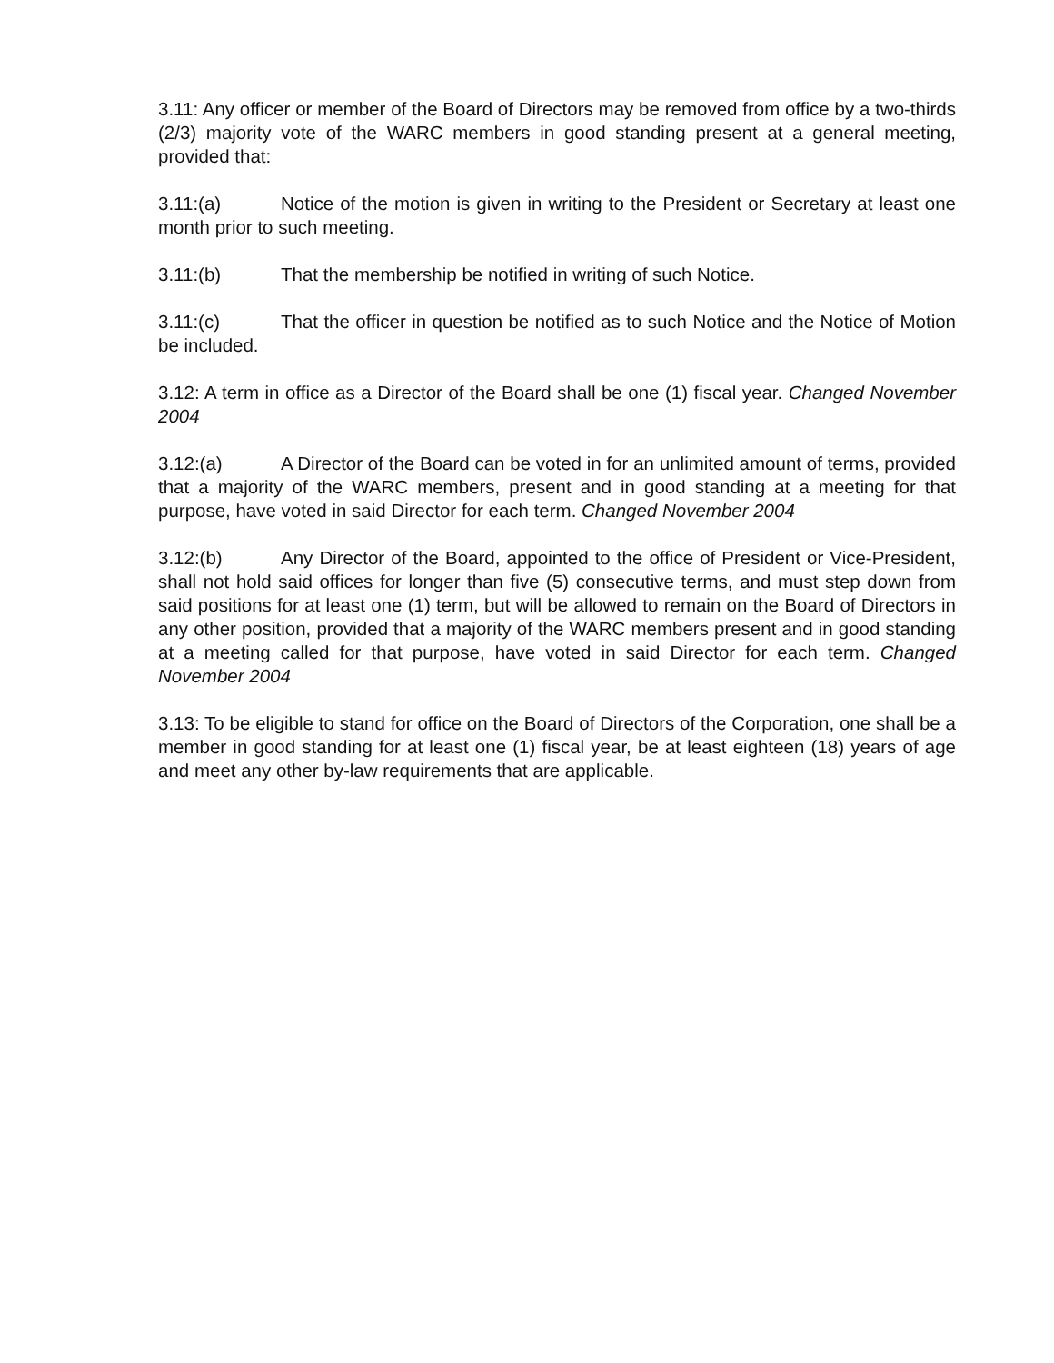3.11: Any officer or member of the Board of Directors may be removed from office by a two-thirds (2/3) majority vote of the WARC members in good standing present at a general meeting, provided that:
3.11:(a) Notice of the motion is given in writing to the President or Secretary at least one month prior to such meeting.
3.11:(b) That the membership be notified in writing of such Notice.
3.11:(c) That the officer in question be notified as to such Notice and the Notice of Motion be included.
3.12: A term in office as a Director of the Board shall be one (1) fiscal year. Changed November 2004
3.12:(a) A Director of the Board can be voted in for an unlimited amount of terms, provided that a majority of the WARC members, present and in good standing at a meeting for that purpose, have voted in said Director for each term. Changed November 2004
3.12:(b) Any Director of the Board, appointed to the office of President or Vice-President, shall not hold said offices for longer than five (5) consecutive terms, and must step down from said positions for at least one (1) term, but will be allowed to remain on the Board of Directors in any other position, provided that a majority of the WARC members present and in good standing at a meeting called for that purpose, have voted in said Director for each term. Changed November 2004
3.13: To be eligible to stand for office on the Board of Directors of the Corporation, one shall be a member in good standing for at least one (1) fiscal year, be at least eighteen (18) years of age and meet any other by-law requirements that are applicable.